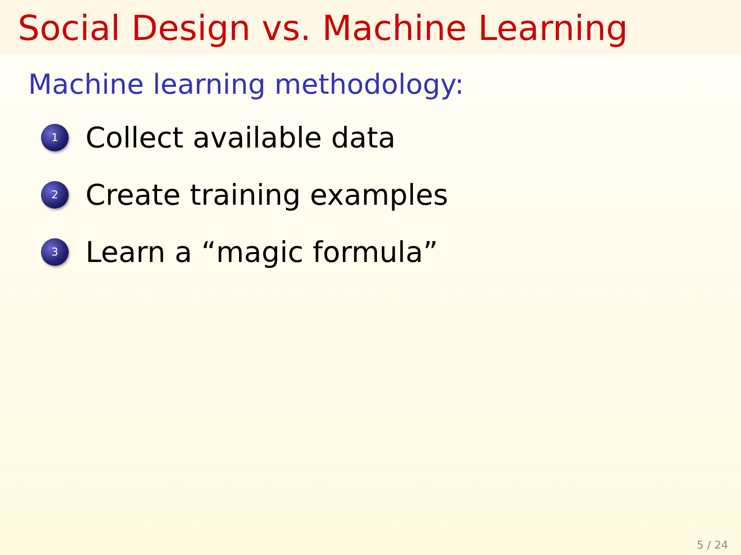Social Design vs. Machine Learning
Machine learning methodology:
1 Collect available data
2 Create training examples
3 Learn a “magic formula”
5 / 24